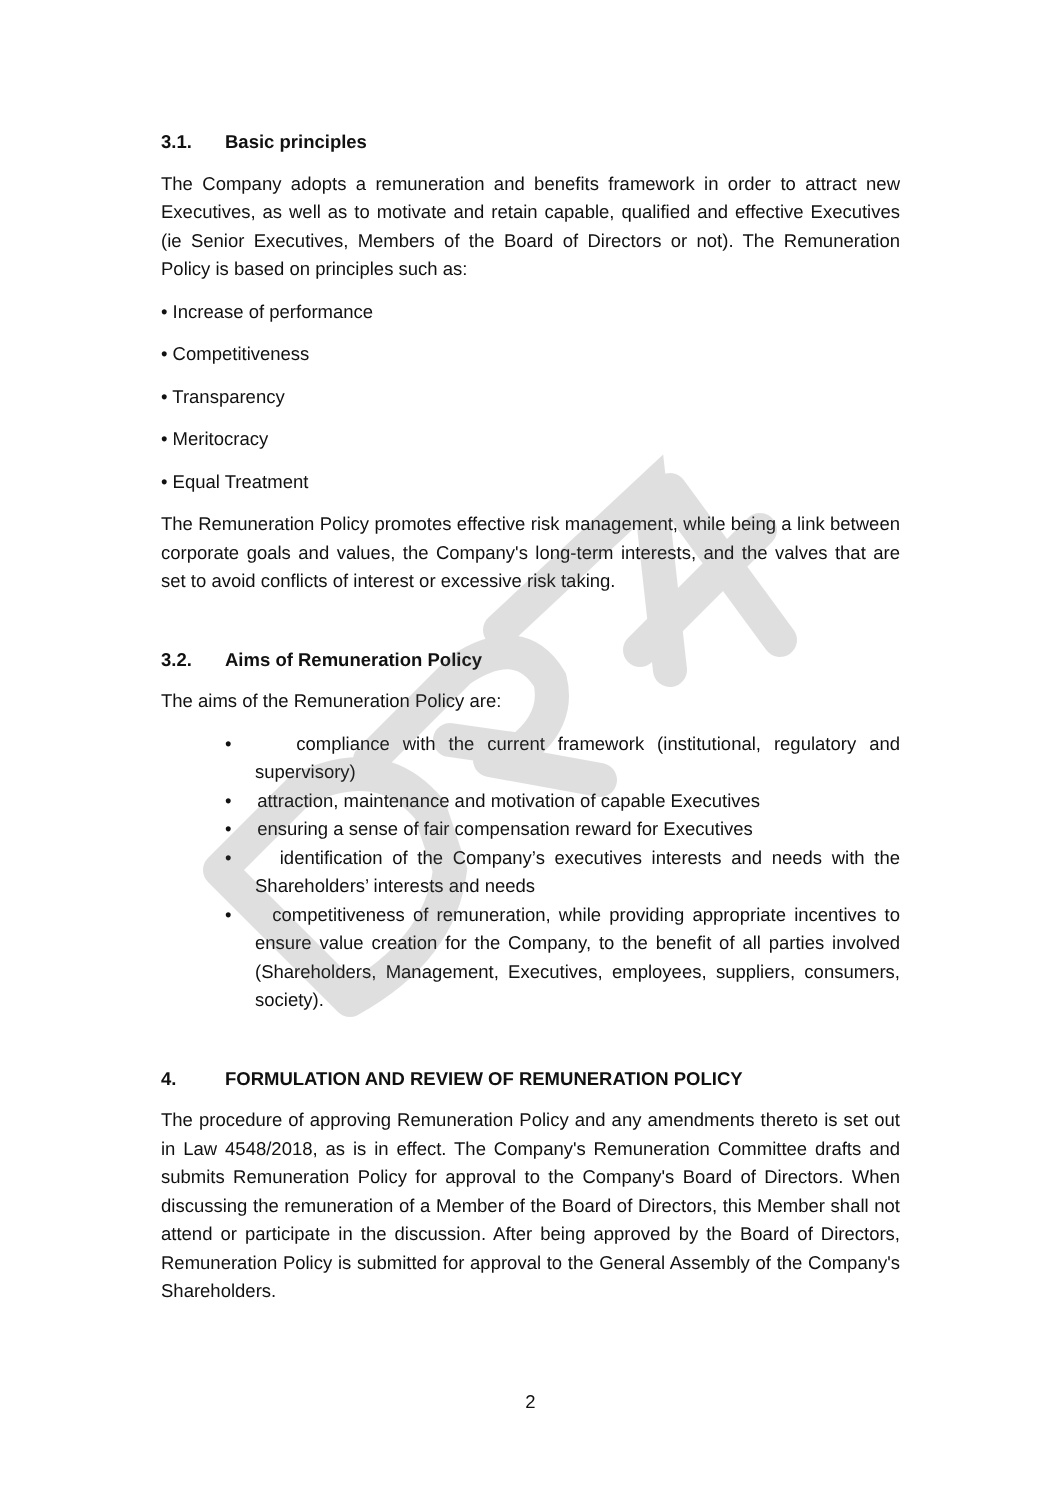3.1. Basic principles
The Company adopts a remuneration and benefits framework in order to attract new Executives, as well as to motivate and retain capable, qualified and effective Executives (ie Senior Executives, Members of the Board of Directors or not). The Remuneration Policy is based on principles such as:
• Increase of performance
• Competitiveness
• Transparency
• Meritocracy
• Equal Treatment
The Remuneration Policy promotes effective risk management, while being a link between corporate goals and values, the Company's long-term interests, and the valves that are set to avoid conflicts of interest or excessive risk taking.
3.2. Aims of Remuneration Policy
The aims of the Remuneration Policy are:
• compliance with the current framework (institutional, regulatory and supervisory)
• attraction, maintenance and motivation of capable Executives
• ensuring a sense of fair compensation reward for Executives
• identification of the Company’s executives interests and needs with the Shareholders’ interests and needs
• competitiveness of remuneration, while providing appropriate incentives to ensure value creation for the Company, to the benefit of all parties involved (Shareholders, Management, Executives, employees, suppliers, consumers, society).
4. FORMULATION AND REVIEW OF REMUNERATION POLICY
The procedure of approving Remuneration Policy and any amendments thereto is set out in Law 4548/2018, as is in effect. The Company's Remuneration Committee drafts and submits Remuneration Policy for approval to the Company's Board of Directors. When discussing the remuneration of a Member of the Board of Directors, this Member shall not attend or participate in the discussion. After being approved by the Board of Directors, Remuneration Policy is submitted for approval to the General Assembly of the Company's Shareholders.
2